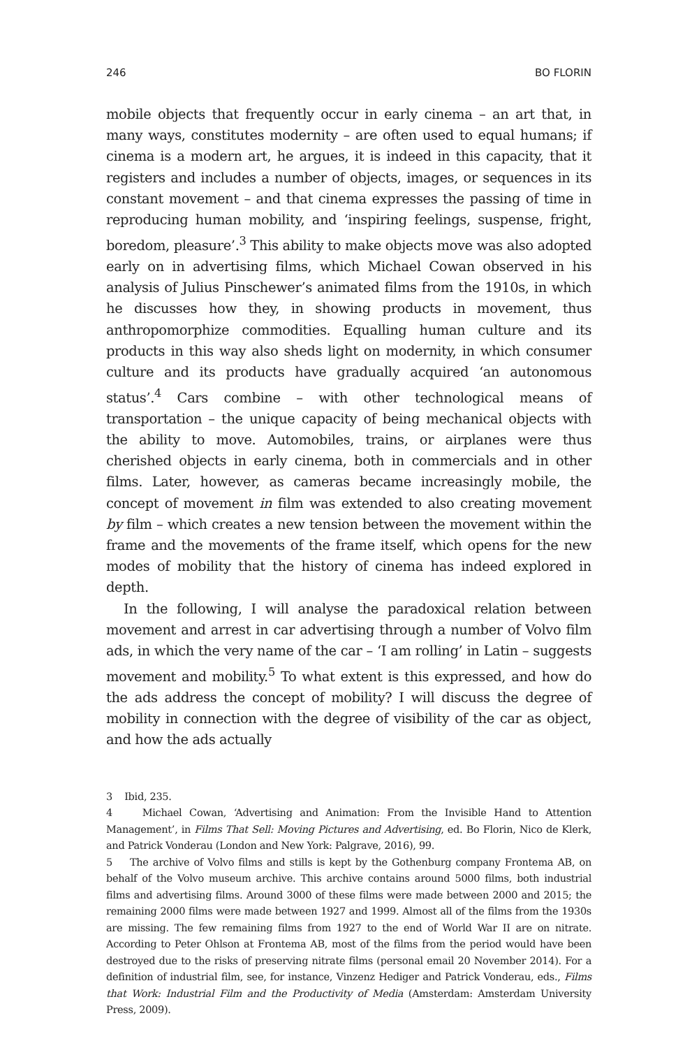246 BO FLORIN
mobile objects that frequently occur in early cinema – an art that, in many ways, constitutes modernity – are often used to equal humans; if cinema is a modern art, he argues, it is indeed in this capacity, that it registers and includes a number of objects, images, or sequences in its constant movement – and that cinema expresses the passing of time in reproducing human mobility, and ‘inspiring feelings, suspense, fright, boredom, pleasure’.<sup>3</sup> This ability to make objects move was also adopted early on in advertising films, which Michael Cowan observed in his analysis of Julius Pinschewer’s animated films from the 1910s, in which he discusses how they, in showing products in movement, thus anthropomorphize commodities. Equalling human culture and its products in this way also sheds light on modernity, in which consumer culture and its products have gradually acquired ‘an autonomous status’.<sup>4</sup> Cars combine – with other technological means of transportation – the unique capacity of being mechanical objects with the ability to move. Automobiles, trains, or airplanes were thus cherished objects in early cinema, both in commercials and in other films. Later, however, as cameras became increasingly mobile, the concept of movement in film was extended to also creating movement by film – which creates a new tension between the movement within the frame and the movements of the frame itself, which opens for the new modes of mobility that the history of cinema has indeed explored in depth.
In the following, I will analyse the paradoxical relation between movement and arrest in car advertising through a number of Volvo film ads, in which the very name of the car – ‘I am rolling’ in Latin – suggests movement and mobility.<sup>5</sup> To what extent is this expressed, and how do the ads address the concept of mobility? I will discuss the degree of mobility in connection with the degree of visibility of the car as object, and how the ads actually
3 Ibid, 235.
4 Michael Cowan, ‘Advertising and Animation: From the Invisible Hand to Attention Management’, in Films That Sell: Moving Pictures and Advertising, ed. Bo Florin, Nico de Klerk, and Patrick Vonderau (London and New York: Palgrave, 2016), 99.
5 The archive of Volvo films and stills is kept by the Gothenburg company Frontema AB, on behalf of the Volvo museum archive. This archive contains around 5000 films, both industrial films and advertising films. Around 3000 of these films were made between 2000 and 2015; the remaining 2000 films were made between 1927 and 1999. Almost all of the films from the 1930s are missing. The few remaining films from 1927 to the end of World War II are on nitrate. According to Peter Ohlson at Frontema AB, most of the films from the period would have been destroyed due to the risks of preserving nitrate films (personal email 20 November 2014). For a definition of industrial film, see, for instance, Vinzenz Hediger and Patrick Vonderau, eds., Films that Work: Industrial Film and the Productivity of Media (Amsterdam: Amsterdam University Press, 2009).